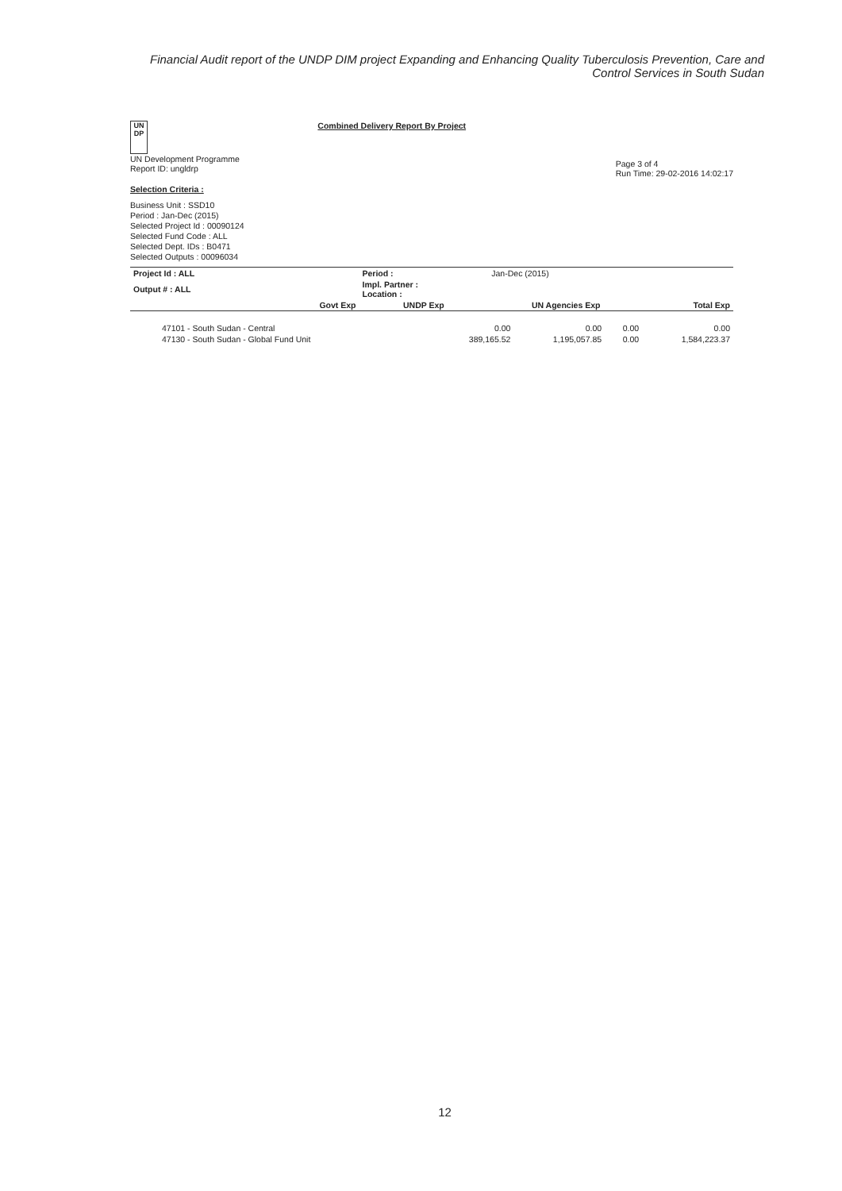Financial Audit report of the UNDP DIM project Expanding and Enhancing Quality Tuberculosis Prevention, Care and Control Services in South Sudan
UN DP
UN Development Programme
Report ID: ungldrp
Combined Delivery Report By Project
Page 3 of 4
Run Time: 29-02-2016 14:02:17
Selection Criteria :
Business Unit : SSD10
Period : Jan-Dec (2015)
Selected Project Id : 00090124
Selected Fund Code : ALL
Selected Dept. IDs : B0471
Selected Outputs : 00096034
| Project Id : ALL | | Period : | Jan-Dec (2015) | |
| Output # : ALL | | Impl. Partner : Location : | | |
| | Govt Exp | UNDP Exp | UN Agencies Exp | Total Exp |
| 47101 - South Sudan - Central | 0.00 | 0.00 | 0.00 | 0.00 |
| 47130 - South Sudan - Global Fund Unit | 389,165.52 | 1,195,057.85 | 0.00 | 1,584,223.37 |
12